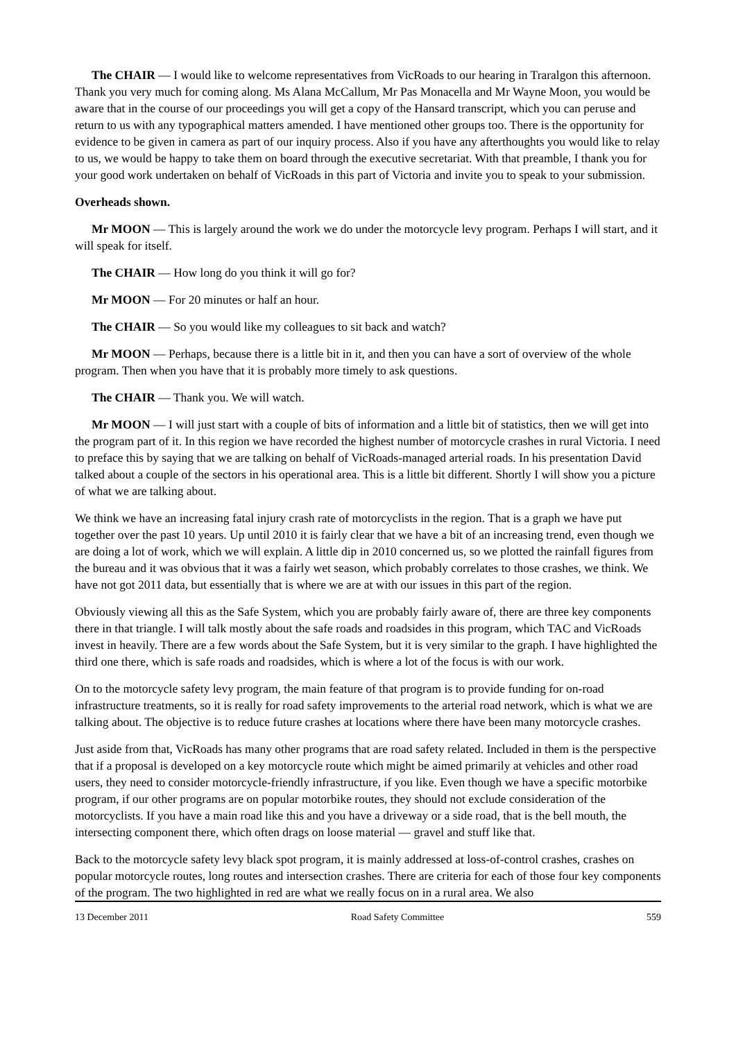The CHAIR — I would like to welcome representatives from VicRoads to our hearing in Traralgon this afternoon. Thank you very much for coming along. Ms Alana McCallum, Mr Pas Monacella and Mr Wayne Moon, you would be aware that in the course of our proceedings you will get a copy of the Hansard transcript, which you can peruse and return to us with any typographical matters amended. I have mentioned other groups too. There is the opportunity for evidence to be given in camera as part of our inquiry process. Also if you have any afterthoughts you would like to relay to us, we would be happy to take them on board through the executive secretariat. With that preamble, I thank you for your good work undertaken on behalf of VicRoads in this part of Victoria and invite you to speak to your submission.
Overheads shown.
Mr MOON — This is largely around the work we do under the motorcycle levy program. Perhaps I will start, and it will speak for itself.
The CHAIR — How long do you think it will go for?
Mr MOON — For 20 minutes or half an hour.
The CHAIR — So you would like my colleagues to sit back and watch?
Mr MOON — Perhaps, because there is a little bit in it, and then you can have a sort of overview of the whole program. Then when you have that it is probably more timely to ask questions.
The CHAIR — Thank you. We will watch.
Mr MOON — I will just start with a couple of bits of information and a little bit of statistics, then we will get into the program part of it. In this region we have recorded the highest number of motorcycle crashes in rural Victoria. I need to preface this by saying that we are talking on behalf of VicRoads-managed arterial roads. In his presentation David talked about a couple of the sectors in his operational area. This is a little bit different. Shortly I will show you a picture of what we are talking about.
We think we have an increasing fatal injury crash rate of motorcyclists in the region. That is a graph we have put together over the past 10 years. Up until 2010 it is fairly clear that we have a bit of an increasing trend, even though we are doing a lot of work, which we will explain. A little dip in 2010 concerned us, so we plotted the rainfall figures from the bureau and it was obvious that it was a fairly wet season, which probably correlates to those crashes, we think. We have not got 2011 data, but essentially that is where we are at with our issues in this part of the region.
Obviously viewing all this as the Safe System, which you are probably fairly aware of, there are three key components there in that triangle. I will talk mostly about the safe roads and roadsides in this program, which TAC and VicRoads invest in heavily. There are a few words about the Safe System, but it is very similar to the graph. I have highlighted the third one there, which is safe roads and roadsides, which is where a lot of the focus is with our work.
On to the motorcycle safety levy program, the main feature of that program is to provide funding for on-road infrastructure treatments, so it is really for road safety improvements to the arterial road network, which is what we are talking about. The objective is to reduce future crashes at locations where there have been many motorcycle crashes.
Just aside from that, VicRoads has many other programs that are road safety related. Included in them is the perspective that if a proposal is developed on a key motorcycle route which might be aimed primarily at vehicles and other road users, they need to consider motorcycle-friendly infrastructure, if you like. Even though we have a specific motorbike program, if our other programs are on popular motorbike routes, they should not exclude consideration of the motorcyclists. If you have a main road like this and you have a driveway or a side road, that is the bell mouth, the intersecting component there, which often drags on loose material — gravel and stuff like that.
Back to the motorcycle safety levy black spot program, it is mainly addressed at loss-of-control crashes, crashes on popular motorcycle routes, long routes and intersection crashes. There are criteria for each of those four key components of the program. The two highlighted in red are what we really focus on in a rural area. We also
13 December 2011 Road Safety Committee 559